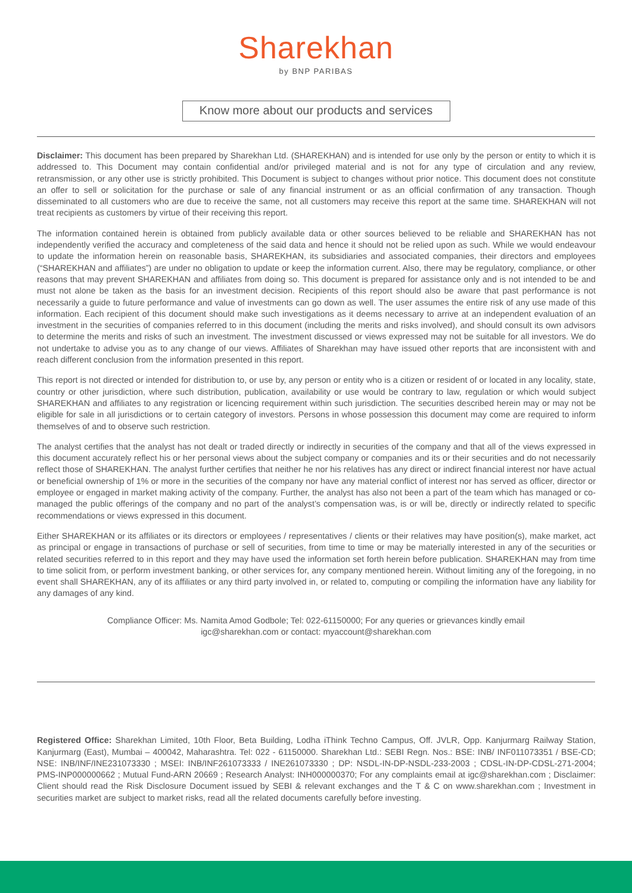Sharekhan
by BNP PARIBAS
Know more about our products and services
Disclaimer: This document has been prepared by Sharekhan Ltd. (SHAREKHAN) and is intended for use only by the person or entity to which it is addressed to. This Document may contain confidential and/or privileged material and is not for any type of circulation and any review, retransmission, or any other use is strictly prohibited. This Document is subject to changes without prior notice. This document does not constitute an offer to sell or solicitation for the purchase or sale of any financial instrument or as an official confirmation of any transaction. Though disseminated to all customers who are due to receive the same, not all customers may receive this report at the same time. SHAREKHAN will not treat recipients as customers by virtue of their receiving this report.
The information contained herein is obtained from publicly available data or other sources believed to be reliable and SHAREKHAN has not independently verified the accuracy and completeness of the said data and hence it should not be relied upon as such. While we would endeavour to update the information herein on reasonable basis, SHAREKHAN, its subsidiaries and associated companies, their directors and employees (“SHAREKHAN and affiliates”) are under no obligation to update or keep the information current. Also, there may be regulatory, compliance, or other reasons that may prevent SHAREKHAN and affiliates from doing so. This document is prepared for assistance only and is not intended to be and must not alone be taken as the basis for an investment decision. Recipients of this report should also be aware that past performance is not necessarily a guide to future performance and value of investments can go down as well. The user assumes the entire risk of any use made of this information. Each recipient of this document should make such investigations as it deems necessary to arrive at an independent evaluation of an investment in the securities of companies referred to in this document (including the merits and risks involved), and should consult its own advisors to determine the merits and risks of such an investment. The investment discussed or views expressed may not be suitable for all investors. We do not undertake to advise you as to any change of our views. Affiliates of Sharekhan may have issued other reports that are inconsistent with and reach different conclusion from the information presented in this report.
This report is not directed or intended for distribution to, or use by, any person or entity who is a citizen or resident of or located in any locality, state, country or other jurisdiction, where such distribution, publication, availability or use would be contrary to law, regulation or which would subject SHAREKHAN and affiliates to any registration or licencing requirement within such jurisdiction. The securities described herein may or may not be eligible for sale in all jurisdictions or to certain category of investors. Persons in whose possession this document may come are required to inform themselves of and to observe such restriction.
The analyst certifies that the analyst has not dealt or traded directly or indirectly in securities of the company and that all of the views expressed in this document accurately reflect his or her personal views about the subject company or companies and its or their securities and do not necessarily reflect those of SHAREKHAN. The analyst further certifies that neither he nor his relatives has any direct or indirect financial interest nor have actual or beneficial ownership of 1% or more in the securities of the company nor have any material conflict of interest nor has served as officer, director or employee or engaged in market making activity of the company. Further, the analyst has also not been a part of the team which has managed or co-managed the public offerings of the company and no part of the analyst’s compensation was, is or will be, directly or indirectly related to specific recommendations or views expressed in this document.
Either SHAREKHAN or its affiliates or its directors or employees / representatives / clients or their relatives may have position(s), make market, act as principal or engage in transactions of purchase or sell of securities, from time to time or may be materially interested in any of the securities or related securities referred to in this report and they may have used the information set forth herein before publication. SHAREKHAN may from time to time solicit from, or perform investment banking, or other services for, any company mentioned herein. Without limiting any of the foregoing, in no event shall SHAREKHAN, any of its affiliates or any third party involved in, or related to, computing or compiling the information have any liability for any damages of any kind.
Compliance Officer: Ms. Namita Amod Godbole; Tel: 022-61150000; For any queries or grievances kindly email
igc@sharekhan.com or contact: myaccount@sharekhan.com
Registered Office: Sharekhan Limited, 10th Floor, Beta Building, Lodha iThink Techno Campus, Off. JVLR, Opp. Kanjurmarg Railway Station, Kanjurmarg (East), Mumbai – 400042, Maharashtra. Tel: 022 - 61150000. Sharekhan Ltd.: SEBI Regn. Nos.: BSE: INB/ INF011073351 / BSE-CD; NSE: INB/INF/INE231073330 ; MSEI: INB/INF261073333 / INE261073330 ; DP: NSDL-IN-DP-NSDL-233-2003 ; CDSL-IN-DP-CDSL-271-2004; PMS-INP000000662 ; Mutual Fund-ARN 20669 ; Research Analyst: INH000000370; For any complaints email at igc@sharekhan.com ; Disclaimer: Client should read the Risk Disclosure Document issued by SEBI & relevant exchanges and the T & C on www.sharekhan.com ; Investment in securities market are subject to market risks, read all the related documents carefully before investing.